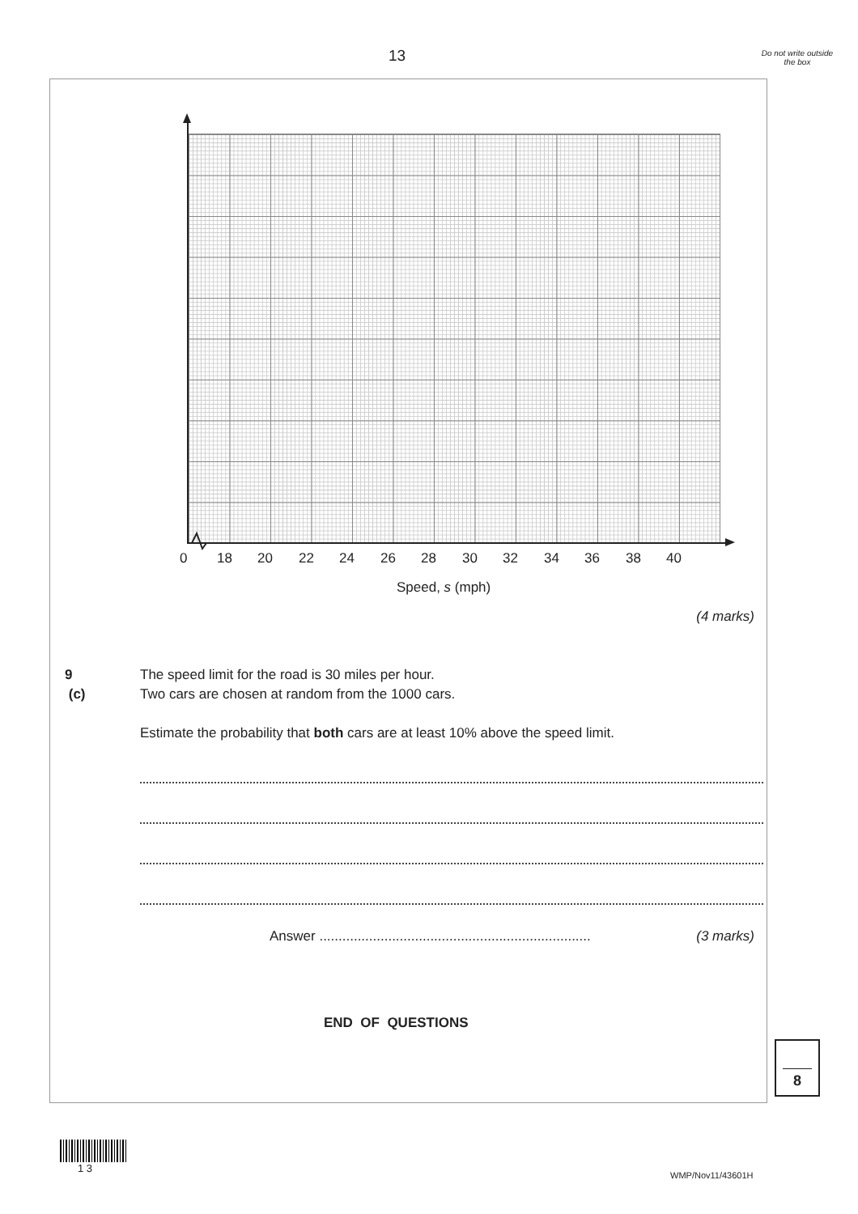13
Do not write outside the box
0 18 20 22 24 26 28 30 32 34 36 38 40
Speed, s (mph)
(4 marks)
9 (c)
The speed limit for the road is 30 miles per hour.
Two cars are chosen at random from the 1000 cars.
Estimate the probability that both cars are at least 10% above the speed limit.
Answer .......................................................................
(3 marks)
END OF QUESTIONS
8
1 3
WMP/Nov11/43601H